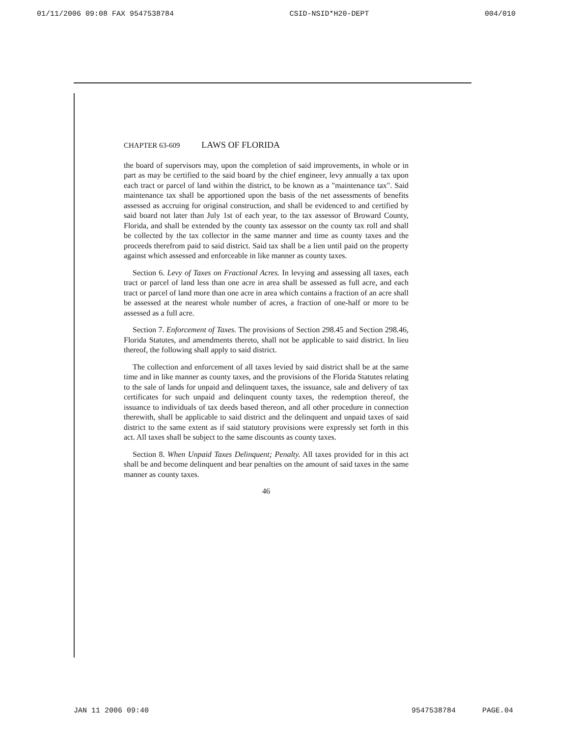01/11/2006 09:08 FAX 9547538784 CSID-NSID*H20-DEPT 004/010
CHAPTER 63-609 LAWS OF FLORIDA
the board of supervisors may, upon the completion of said improvements, in whole or in part as may be certified to the said board by the chief engineer, levy annually a tax upon each tract or parcel of land within the district, to be known as a "maintenance tax". Said maintenance tax shall be apportioned upon the basis of the net assessments of benefits assessed as accruing for original construction, and shall be evidenced to and certified by said board not later than July 1st of each year, to the tax assessor of Broward County, Florida, and shall be extended by the county tax assessor on the county tax roll and shall be collected by the tax collector in the same manner and time as county taxes and the proceeds therefrom paid to said district. Said tax shall be a lien until paid on the property against which assessed and enforceable in like manner as county taxes.
Section 6. Levy of Taxes on Fractional Acres. In levying and assessing all taxes, each tract or parcel of land less than one acre in area shall be assessed as full acre, and each tract or parcel of land more than one acre in area which contains a fraction of an acre shall be assessed at the nearest whole number of acres, a fraction of one-half or more to be assessed as a full acre.
Section 7. Enforcement of Taxes. The provisions of Section 298.45 and Section 298.46, Florida Statutes, and amendments thereto, shall not be applicable to said district. In lieu thereof, the following shall apply to said district.
The collection and enforcement of all taxes levied by said district shall be at the same time and in like manner as county taxes, and the provisions of the Florida Statutes relating to the sale of lands for unpaid and delinquent taxes, the issuance, sale and delivery of tax certificates for such unpaid and delinquent county taxes, the redemption thereof, the issuance to individuals of tax deeds based thereon, and all other procedure in connection therewith, shall be applicable to said district and the delinquent and unpaid taxes of said district to the same extent as if said statutory provisions were expressly set forth in this act. All taxes shall be subject to the same discounts as county taxes.
Section 8. When Unpaid Taxes Delinquent; Penalty. All taxes provided for in this act shall be and become delinquent and bear penalties on the amount of said taxes in the same manner as county taxes.
46
JAN 11 2006 09:40 9547538784 PAGE.04